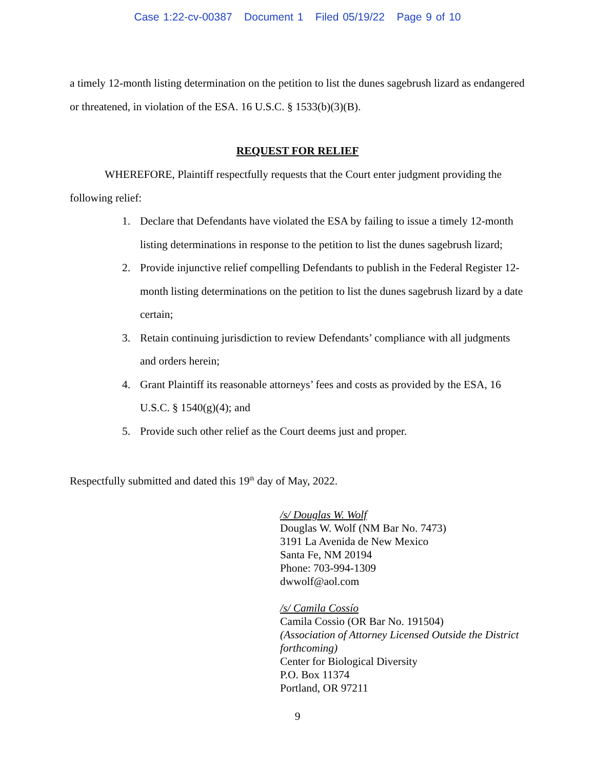Case 1:22-cv-00387 Document 1 Filed 05/19/22 Page 9 of 10
a timely 12-month listing determination on the petition to list the dunes sagebrush lizard as endangered or threatened, in violation of the ESA. 16 U.S.C. § 1533(b)(3)(B).
REQUEST FOR RELIEF
WHEREFORE, Plaintiff respectfully requests that the Court enter judgment providing the following relief:
1. Declare that Defendants have violated the ESA by failing to issue a timely 12-month listing determinations in response to the petition to list the dunes sagebrush lizard;
2. Provide injunctive relief compelling Defendants to publish in the Federal Register 12-month listing determinations on the petition to list the dunes sagebrush lizard by a date certain;
3. Retain continuing jurisdiction to review Defendants’ compliance with all judgments and orders herein;
4. Grant Plaintiff its reasonable attorneys’ fees and costs as provided by the ESA, 16 U.S.C. § 1540(g)(4); and
5. Provide such other relief as the Court deems just and proper.
Respectfully submitted and dated this 19<sup>th</sup> day of May, 2022.
/s/ Douglas W. Wolf
Douglas W. Wolf (NM Bar No. 7473)
3191 La Avenida de New Mexico
Santa Fe, NM 20194
Phone: 703-994-1309
dwwolf@aol.com
/s/ Camila Cossío
Camila Cossio (OR Bar No. 191504)
(Association of Attorney Licensed Outside the District forthcoming)
Center for Biological Diversity
P.O. Box 11374
Portland, OR 97211
9